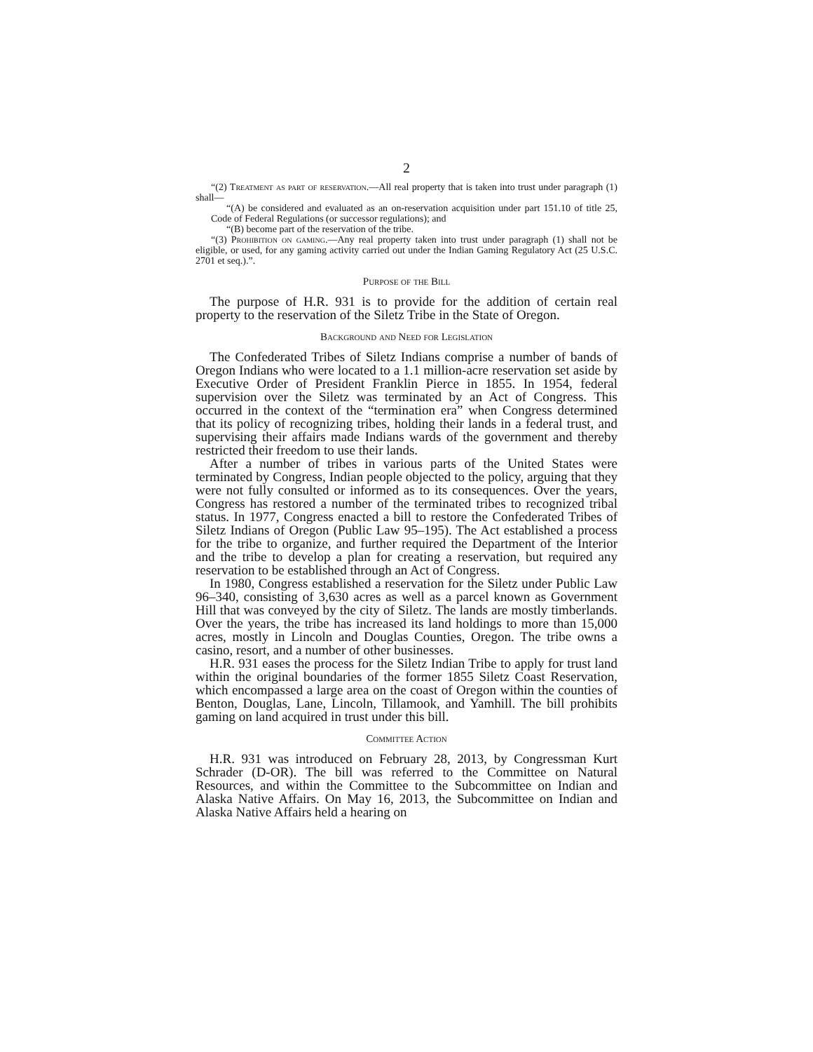2
“(2) Treatment as part of reservation.—All real property that is taken into trust under paragraph (1) shall—
“(A) be considered and evaluated as an on-reservation acquisition under part 151.10 of title 25, Code of Federal Regulations (or successor regulations); and
“(B) become part of the reservation of the tribe.
“(3) Prohibition on gaming.—Any real property taken into trust under paragraph (1) shall not be eligible, or used, for any gaming activity carried out under the Indian Gaming Regulatory Act (25 U.S.C. 2701 et seq.).”.
Purpose of the Bill
The purpose of H.R. 931 is to provide for the addition of certain real property to the reservation of the Siletz Tribe in the State of Oregon.
Background and Need for Legislation
The Confederated Tribes of Siletz Indians comprise a number of bands of Oregon Indians who were located to a 1.1 million-acre reservation set aside by Executive Order of President Franklin Pierce in 1855. In 1954, federal supervision over the Siletz was terminated by an Act of Congress. This occurred in the context of the “termination era” when Congress determined that its policy of recognizing tribes, holding their lands in a federal trust, and supervising their affairs made Indians wards of the government and thereby restricted their freedom to use their lands.
After a number of tribes in various parts of the United States were terminated by Congress, Indian people objected to the policy, arguing that they were not fully consulted or informed as to its consequences. Over the years, Congress has restored a number of the terminated tribes to recognized tribal status. In 1977, Congress enacted a bill to restore the Confederated Tribes of Siletz Indians of Oregon (Public Law 95–195). The Act established a process for the tribe to organize, and further required the Department of the Interior and the tribe to develop a plan for creating a reservation, but required any reservation to be established through an Act of Congress.
In 1980, Congress established a reservation for the Siletz under Public Law 96–340, consisting of 3,630 acres as well as a parcel known as Government Hill that was conveyed by the city of Siletz. The lands are mostly timberlands. Over the years, the tribe has increased its land holdings to more than 15,000 acres, mostly in Lincoln and Douglas Counties, Oregon. The tribe owns a casino, resort, and a number of other businesses.
H.R. 931 eases the process for the Siletz Indian Tribe to apply for trust land within the original boundaries of the former 1855 Siletz Coast Reservation, which encompassed a large area on the coast of Oregon within the counties of Benton, Douglas, Lane, Lincoln, Tillamook, and Yamhill. The bill prohibits gaming on land acquired in trust under this bill.
Committee Action
H.R. 931 was introduced on February 28, 2013, by Congressman Kurt Schrader (D-OR). The bill was referred to the Committee on Natural Resources, and within the Committee to the Subcommittee on Indian and Alaska Native Affairs. On May 16, 2013, the Subcommittee on Indian and Alaska Native Affairs held a hearing on